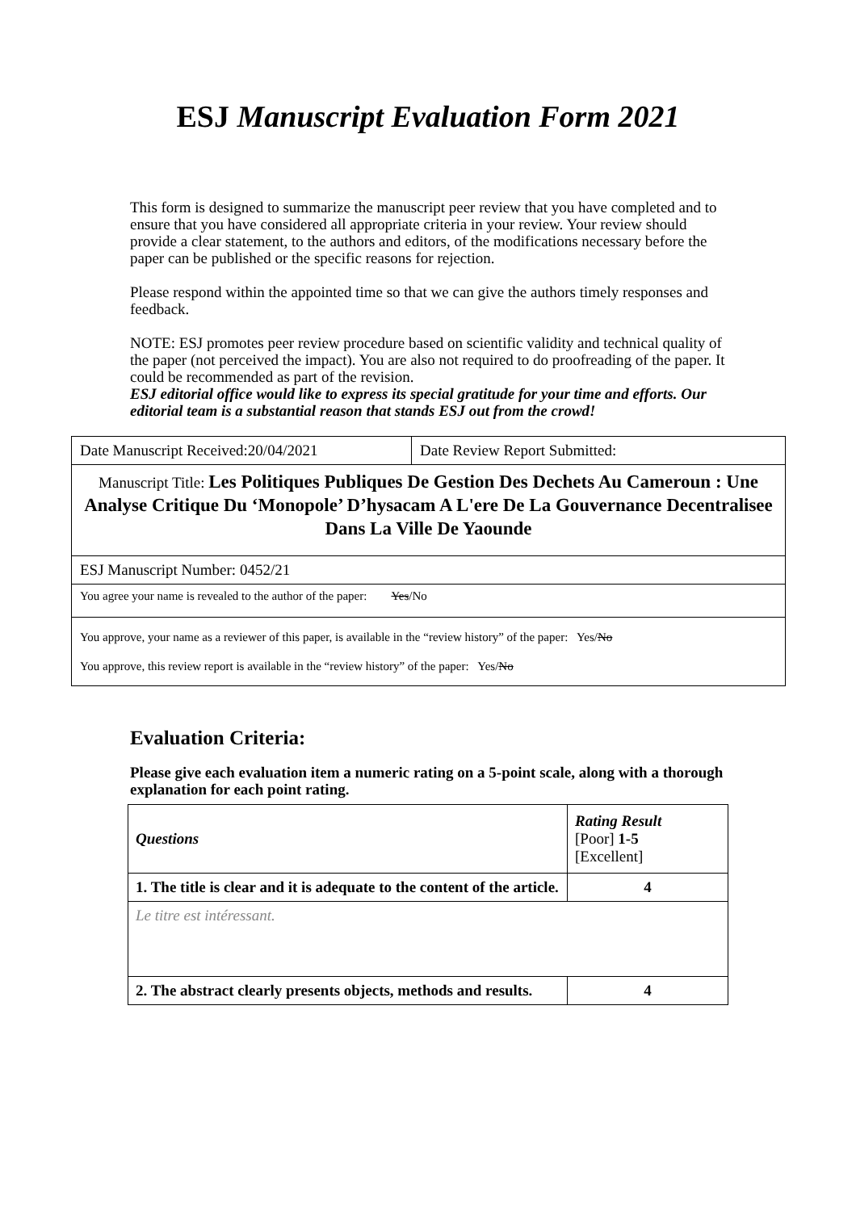ESJ Manuscript Evaluation Form 2021
This form is designed to summarize the manuscript peer review that you have completed and to ensure that you have considered all appropriate criteria in your review. Your review should provide a clear statement, to the authors and editors, of the modifications necessary before the paper can be published or the specific reasons for rejection.
Please respond within the appointed time so that we can give the authors timely responses and feedback.
NOTE: ESJ promotes peer review procedure based on scientific validity and technical quality of the paper (not perceived the impact). You are also not required to do proofreading of the paper. It could be recommended as part of the revision.
ESJ editorial office would like to express its special gratitude for your time and efforts. Our editorial team is a substantial reason that stands ESJ out from the crowd!
| Date Manuscript Received:20/04/2021 | Date Review Report Submitted: |
| Manuscript Title: Les Politiques Publiques De Gestion Des Dechets Au Cameroun : Une Analyse Critique Du ‘Monopole’ D’hysacam A L'ere De La Gouvernance Decentralisee Dans La Ville De Yaounde | |
| ESJ Manuscript Number: 0452/21 | |
| You agree your name is revealed to the author of the paper: Yes /No | |
| You approve, your name as a reviewer of this paper, is available in the “review history” of the paper: Yes/ No You approve, this review report is available in the “review history” of the paper: Yes/ No | |
Evaluation Criteria:
Please give each evaluation item a numeric rating on a 5-point scale, along with a thorough explanation for each point rating.
| Questions | Rating Result [Poor] 1-5 [Excellent] |
| --- | --- |
| 1. The title is clear and it is adequate to the content of the article. | 4 |
| Le titre est intéressant. | |
| 2. The abstract clearly presents objects, methods and results. | 4 |